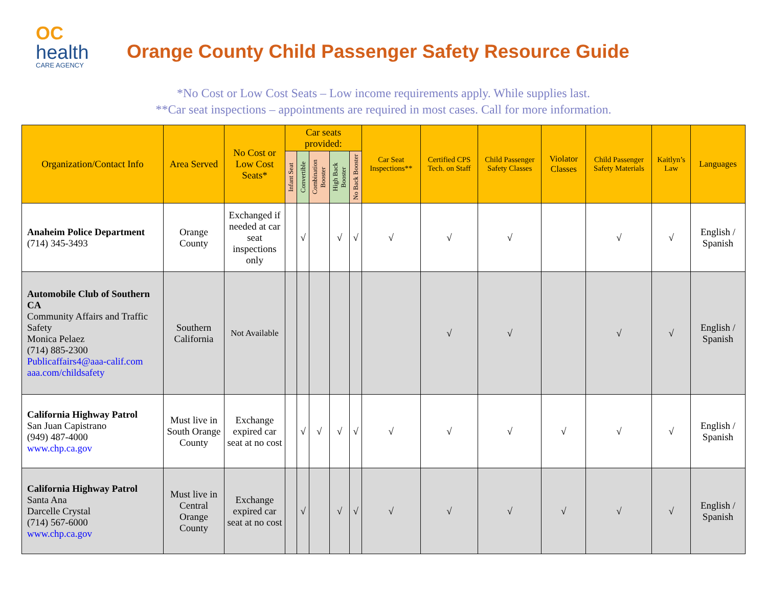OC
health
CARE AGENCY
Orange County Child Passenger Safety Resource Guide
*No Cost or Low Cost Seats – Low income requirements apply. While supplies last.
**Car seat inspections – appointments are required in most cases. Call for more information.
| Organization/Contact Info | Area Served | No Cost or Low Cost Seats* | Car seats provided: | | | | | Car Seat Inspections** | Certified CPS Tech. on Staff | Child Passenger Safety Classes | Violator Classes | Child Passenger Safety Materials | Kaitlyn’s Law | Languages |
| --- | --- | --- | --- | --- | --- | --- | --- | --- | --- | --- | --- | --- | --- | --- |
| | | | Infant Seat | Convertible | Combination Booster | High Back Booster | No Back Booster | | | | | | | |
| Anaheim Police Department (714) 345-3493 | Orange County | Exchanged if needed at car seat inspections only | | √ | | √ | √ | √ | √ | √ | | √ | √ | English / Spanish |
| Automobile Club of Southern CA Community Affairs and Traffic Safety Monica Pelaez (714) 885-2300 Publicaffairs4@aaa-calif.com aaa.com/childsafety | Southern California | Not Available | | | | | | | √ | √ | | √ | √ | English / Spanish |
| California Highway Patrol San Juan Capistrano (949) 487-4000 www.chp.ca.gov | Must live in South Orange County | Exchange expired car seat at no cost | | √ | √ | √ | √ | √ | √ | √ | √ | √ | √ | English / Spanish |
| California Highway Patrol Santa Ana Darcelle Crystal (714) 567-6000 www.chp.ca.gov | Must live in Central Orange County | Exchange expired car seat at no cost | | √ | | √ | √ | √ | √ | √ | √ | √ | √ | English / Spanish |